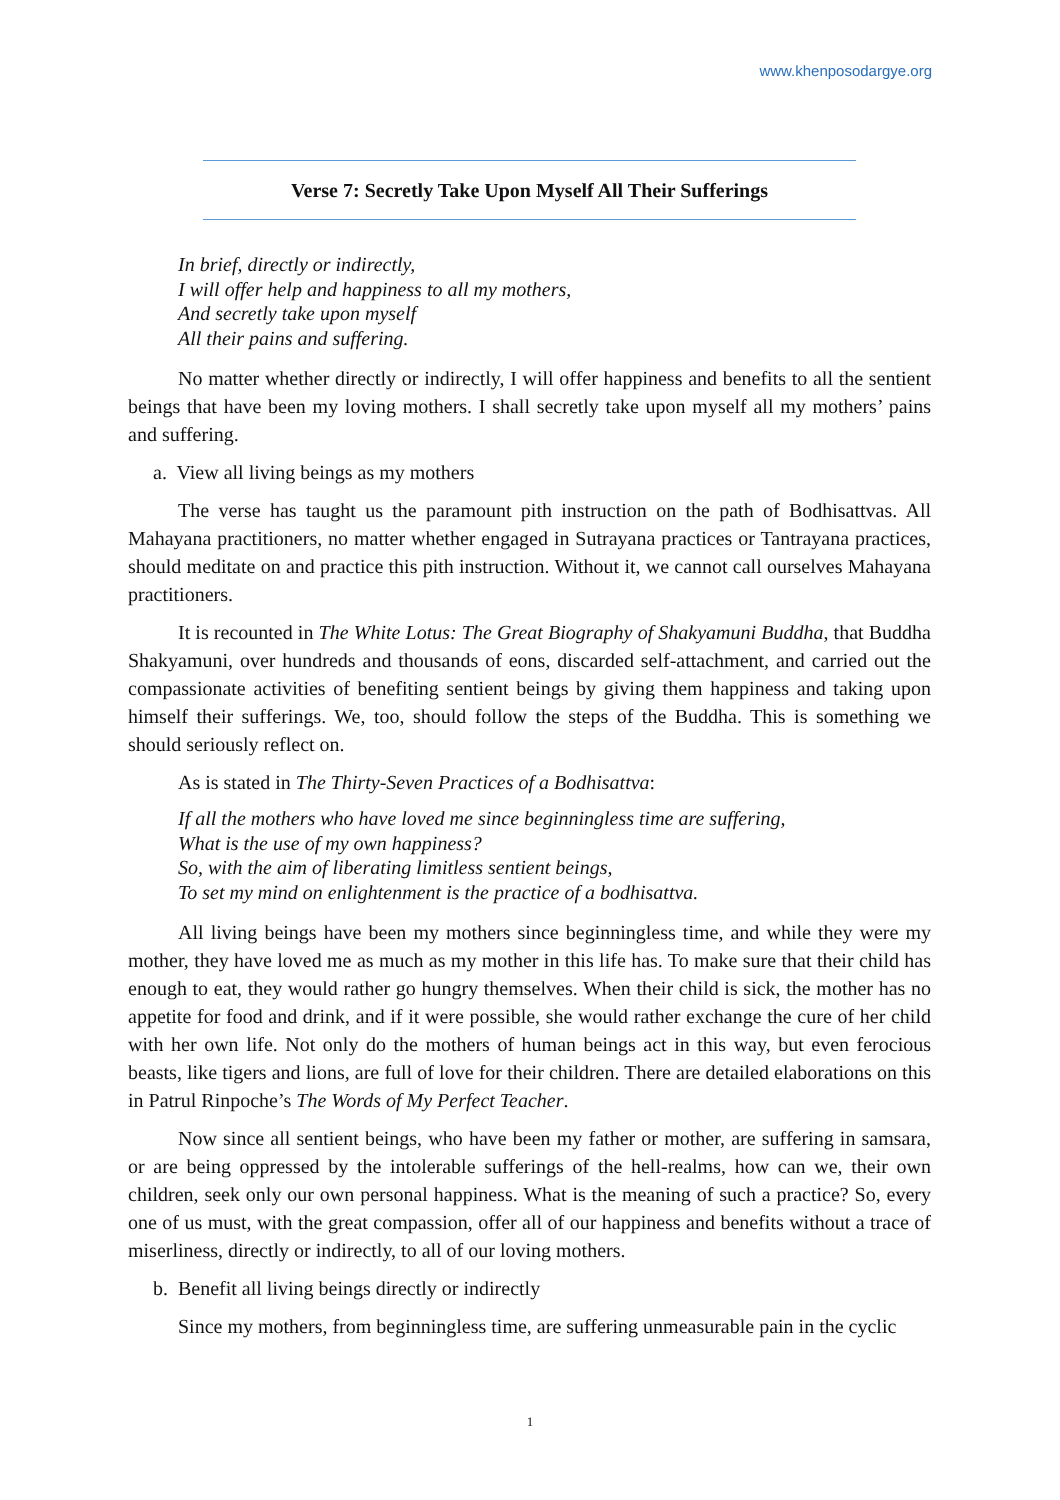www.khenposodargye.org
Verse 7: Secretly Take Upon Myself All Their Sufferings
In brief, directly or indirectly,
I will offer help and happiness to all my mothers,
And secretly take upon myself
All their pains and suffering.
No matter whether directly or indirectly, I will offer happiness and benefits to all the sentient beings that have been my loving mothers. I shall secretly take upon myself all my mothers’ pains and suffering.
a. View all living beings as my mothers
The verse has taught us the paramount pith instruction on the path of Bodhisattvas. All Mahayana practitioners, no matter whether engaged in Sutrayana practices or Tantrayana practices, should meditate on and practice this pith instruction. Without it, we cannot call ourselves Mahayana practitioners.
It is recounted in The White Lotus: The Great Biography of Shakyamuni Buddha, that Buddha Shakyamuni, over hundreds and thousands of eons, discarded self-attachment, and carried out the compassionate activities of benefiting sentient beings by giving them happiness and taking upon himself their sufferings. We, too, should follow the steps of the Buddha. This is something we should seriously reflect on.
As is stated in The Thirty-Seven Practices of a Bodhisattva:
If all the mothers who have loved me since beginningless time are suffering,
What is the use of my own happiness?
So, with the aim of liberating limitless sentient beings,
To set my mind on enlightenment is the practice of a bodhisattva.
All living beings have been my mothers since beginningless time, and while they were my mother, they have loved me as much as my mother in this life has. To make sure that their child has enough to eat, they would rather go hungry themselves. When their child is sick, the mother has no appetite for food and drink, and if it were possible, she would rather exchange the cure of her child with her own life. Not only do the mothers of human beings act in this way, but even ferocious beasts, like tigers and lions, are full of love for their children. There are detailed elaborations on this in Patrul Rinpoche’s The Words of My Perfect Teacher.
Now since all sentient beings, who have been my father or mother, are suffering in samsara, or are being oppressed by the intolerable sufferings of the hell-realms, how can we, their own children, seek only our own personal happiness. What is the meaning of such a practice? So, every one of us must, with the great compassion, offer all of our happiness and benefits without a trace of miserliness, directly or indirectly, to all of our loving mothers.
b. Benefit all living beings directly or indirectly
Since my mothers, from beginningless time, are suffering unmeasurable pain in the cyclic
1